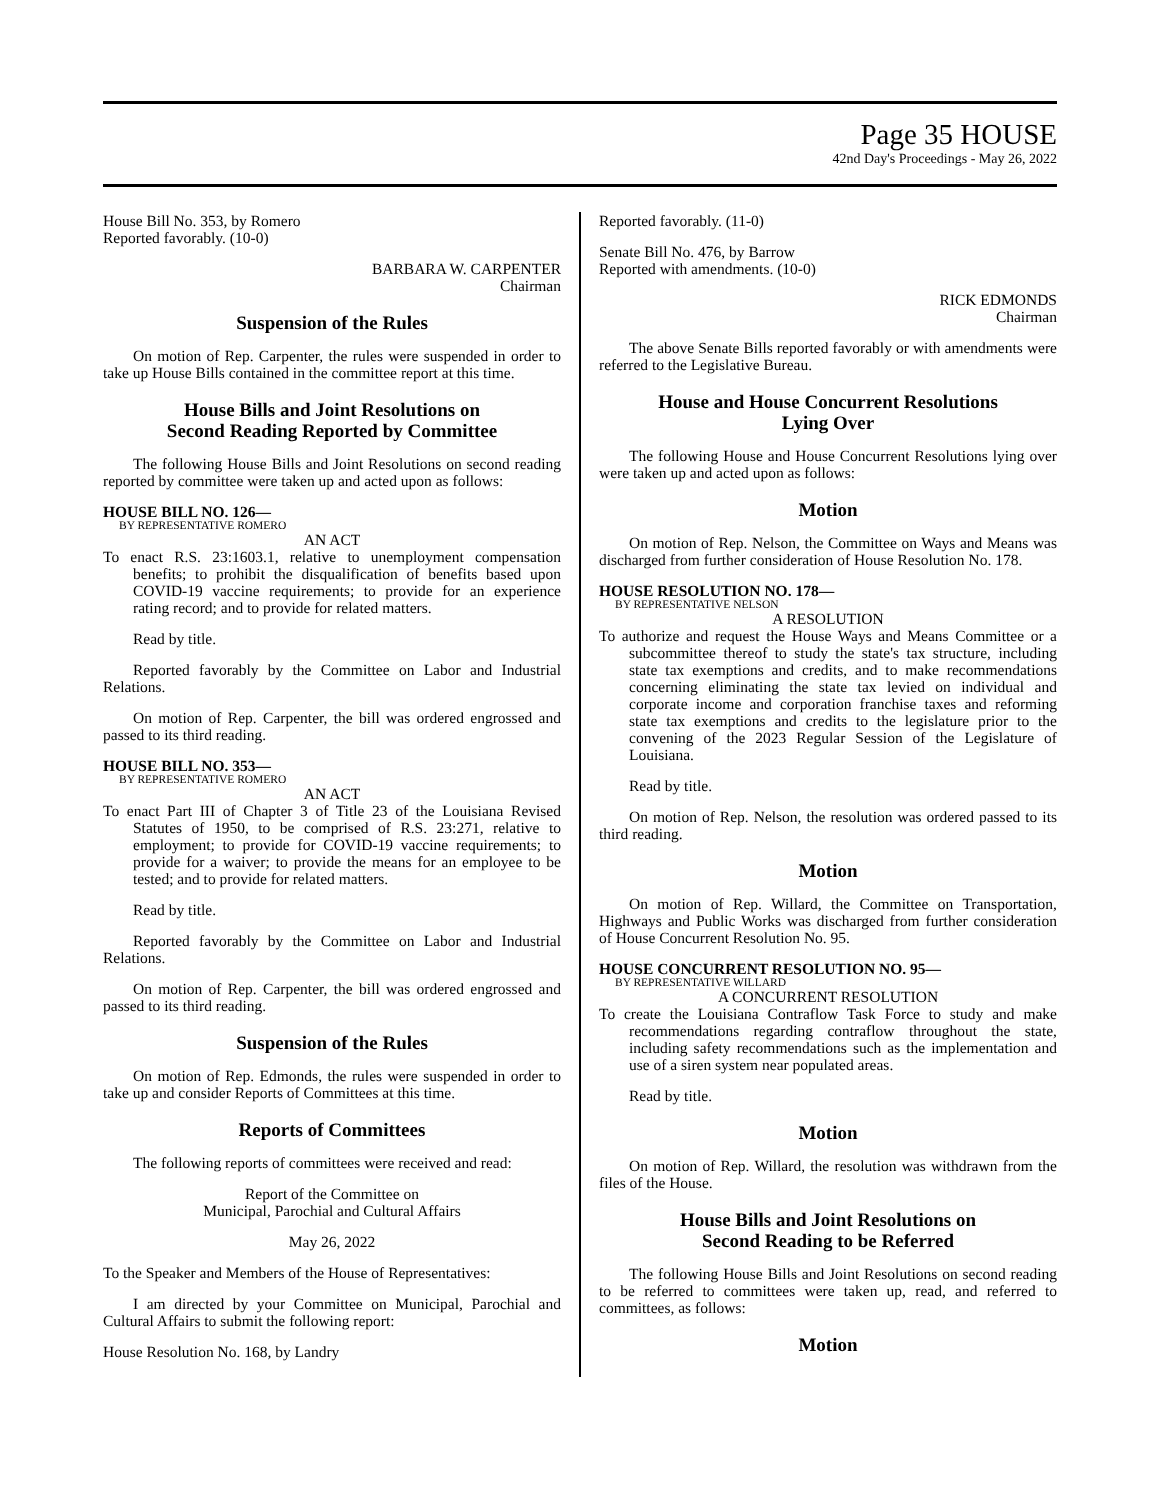Page 35 HOUSE
42nd Day's Proceedings - May 26, 2022
House Bill No. 353, by Romero
Reported favorably. (10-0)
BARBARA W. CARPENTER
Chairman
Suspension of the Rules
On motion of Rep. Carpenter, the rules were suspended in order to take up House Bills contained in the committee report at this time.
House Bills and Joint Resolutions on
Second Reading Reported by Committee
The following House Bills and Joint Resolutions on second reading reported by committee were taken up and acted upon as follows:
HOUSE BILL NO. 126—
BY REPRESENTATIVE ROMERO
AN ACT
To enact R.S. 23:1603.1, relative to unemployment compensation benefits; to prohibit the disqualification of benefits based upon COVID-19 vaccine requirements; to provide for an experience rating record; and to provide for related matters.
Read by title.
Reported favorably by the Committee on Labor and Industrial Relations.
On motion of Rep. Carpenter, the bill was ordered engrossed and passed to its third reading.
HOUSE BILL NO. 353—
BY REPRESENTATIVE ROMERO
AN ACT
To enact Part III of Chapter 3 of Title 23 of the Louisiana Revised Statutes of 1950, to be comprised of R.S. 23:271, relative to employment; to provide for COVID-19 vaccine requirements; to provide for a waiver; to provide the means for an employee to be tested; and to provide for related matters.
Read by title.
Reported favorably by the Committee on Labor and Industrial Relations.
On motion of Rep. Carpenter, the bill was ordered engrossed and passed to its third reading.
Suspension of the Rules
On motion of Rep. Edmonds, the rules were suspended in order to take up and consider Reports of Committees at this time.
Reports of Committees
The following reports of committees were received and read:
Report of the Committee on
Municipal, Parochial and Cultural Affairs
May 26, 2022
To the Speaker and Members of the House of Representatives:
I am directed by your Committee on Municipal, Parochial and Cultural Affairs to submit the following report:
House Resolution No. 168, by Landry
Reported favorably. (11-0)
Senate Bill No. 476, by Barrow
Reported with amendments. (10-0)
RICK EDMONDS
Chairman
The above Senate Bills reported favorably or with amendments were referred to the Legislative Bureau.
House and House Concurrent Resolutions
Lying Over
The following House and House Concurrent Resolutions lying over were taken up and acted upon as follows:
Motion
On motion of Rep. Nelson, the Committee on Ways and Means was discharged from further consideration of House Resolution No. 178.
HOUSE RESOLUTION NO. 178—
BY REPRESENTATIVE NELSON
A RESOLUTION
To authorize and request the House Ways and Means Committee or a subcommittee thereof to study the state's tax structure, including state tax exemptions and credits, and to make recommendations concerning eliminating the state tax levied on individual and corporate income and corporation franchise taxes and reforming state tax exemptions and credits to the legislature prior to the convening of the 2023 Regular Session of the Legislature of Louisiana.
Read by title.
On motion of Rep. Nelson, the resolution was ordered passed to its third reading.
Motion
On motion of Rep. Willard, the Committee on Transportation, Highways and Public Works was discharged from further consideration of House Concurrent Resolution No. 95.
HOUSE CONCURRENT RESOLUTION NO. 95—
BY REPRESENTATIVE WILLARD
A CONCURRENT RESOLUTION
To create the Louisiana Contraflow Task Force to study and make recommendations regarding contraflow throughout the state, including safety recommendations such as the implementation and use of a siren system near populated areas.
Read by title.
Motion
On motion of Rep. Willard, the resolution was withdrawn from the files of the House.
House Bills and Joint Resolutions on
Second Reading to be Referred
The following House Bills and Joint Resolutions on second reading to be referred to committees were taken up, read, and referred to committees, as follows:
Motion